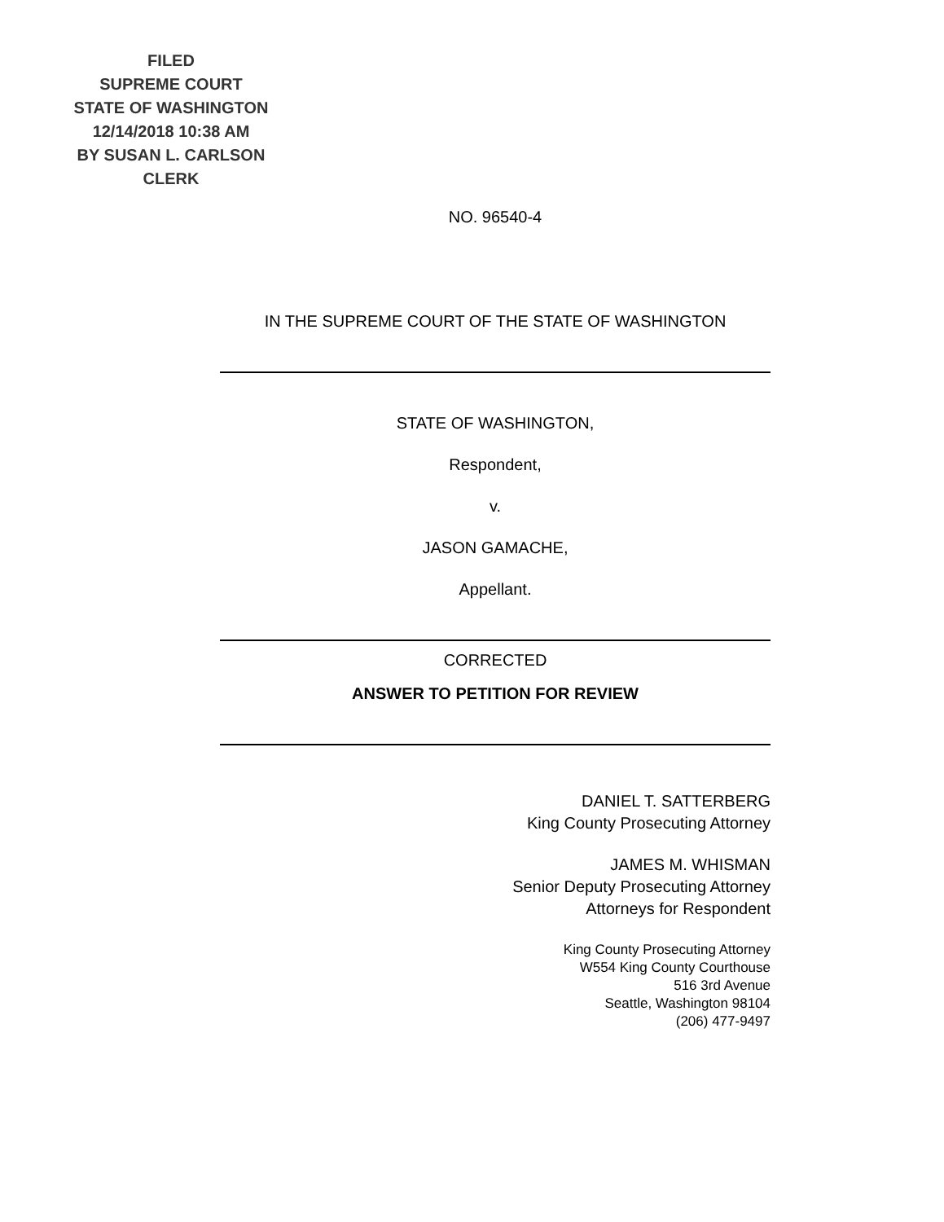FILED
SUPREME COURT
STATE OF WASHINGTON
12/14/2018 10:38 AM
BY SUSAN L. CARLSON
CLERK
NO. 96540-4
IN THE SUPREME COURT OF THE STATE OF WASHINGTON
STATE OF WASHINGTON,
Respondent,
v.
JASON GAMACHE,
Appellant.
CORRECTED
ANSWER TO PETITION FOR REVIEW
DANIEL T. SATTERBERG
King County Prosecuting Attorney
JAMES M. WHISMAN
Senior Deputy Prosecuting Attorney
Attorneys for Respondent
King County Prosecuting Attorney
W554 King County Courthouse
516 3rd Avenue
Seattle, Washington 98104
(206) 477-9497